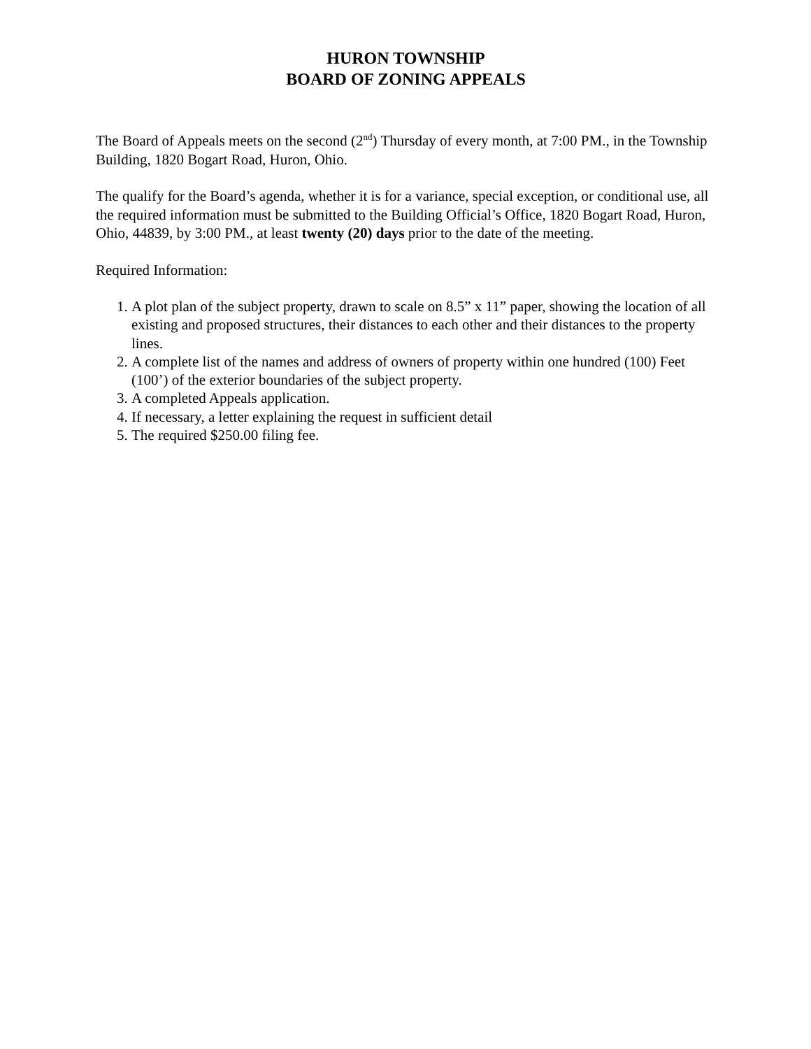HURON TOWNSHIP
BOARD OF ZONING APPEALS
The Board of Appeals meets on the second (2<sup>nd</sup>) Thursday of every month, at 7:00 PM., in the Township Building, 1820 Bogart Road, Huron, Ohio.
The qualify for the Board’s agenda, whether it is for a variance, special exception, or conditional use, all the required information must be submitted to the Building Official’s Office, 1820 Bogart Road, Huron, Ohio, 44839, by 3:00 PM., at least twenty (20) days prior to the date of the meeting.
Required Information:
1. A plot plan of the subject property, drawn to scale on 8.5” x 11” paper, showing the location of all existing and proposed structures, their distances to each other and their distances to the property lines.
2. A complete list of the names and address of owners of property within one hundred (100) Feet (100’) of the exterior boundaries of the subject property.
3. A completed Appeals application.
4. If necessary, a letter explaining the request in sufficient detail
5. The required $250.00 filing fee.